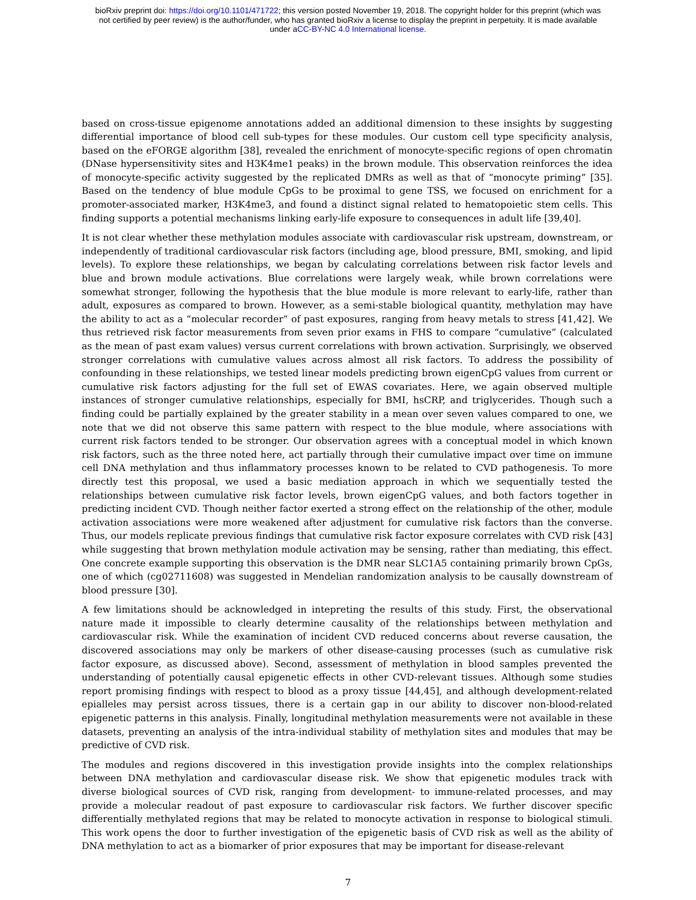bioRxiv preprint doi: https://doi.org/10.1101/471722; this version posted November 19, 2018. The copyright holder for this preprint (which was
not certified by peer review) is the author/funder, who has granted bioRxiv a license to display the preprint in perpetuity. It is made available
under aCC-BY-NC 4.0 International license.
based on cross-tissue epigenome annotations added an additional dimension to these insights by suggesting differential importance of blood cell sub-types for these modules. Our custom cell type specificity analysis, based on the eFORGE algorithm [38], revealed the enrichment of monocyte-specific regions of open chromatin (DNase hypersensitivity sites and H3K4me1 peaks) in the brown module. This observation reinforces the idea of monocyte-specific activity suggested by the replicated DMRs as well as that of “monocyte priming” [35]. Based on the tendency of blue module CpGs to be proximal to gene TSS, we focused on enrichment for a promoter-associated marker, H3K4me3, and found a distinct signal related to hematopoietic stem cells. This finding supports a potential mechanisms linking early-life exposure to consequences in adult life [39,40].
It is not clear whether these methylation modules associate with cardiovascular risk upstream, downstream, or independently of traditional cardiovascular risk factors (including age, blood pressure, BMI, smoking, and lipid levels). To explore these relationships, we began by calculating correlations between risk factor levels and blue and brown module activations. Blue correlations were largely weak, while brown correlations were somewhat stronger, following the hypothesis that the blue module is more relevant to early-life, rather than adult, exposures as compared to brown. However, as a semi-stable biological quantity, methylation may have the ability to act as a “molecular recorder” of past exposures, ranging from heavy metals to stress [41,42]. We thus retrieved risk factor measurements from seven prior exams in FHS to compare “cumulative” (calculated as the mean of past exam values) versus current correlations with brown activation. Surprisingly, we observed stronger correlations with cumulative values across almost all risk factors. To address the possibility of confounding in these relationships, we tested linear models predicting brown eigenCpG values from current or cumulative risk factors adjusting for the full set of EWAS covariates. Here, we again observed multiple instances of stronger cumulative relationships, especially for BMI, hsCRP, and triglycerides. Though such a finding could be partially explained by the greater stability in a mean over seven values compared to one, we note that we did not observe this same pattern with respect to the blue module, where associations with current risk factors tended to be stronger. Our observation agrees with a conceptual model in which known risk factors, such as the three noted here, act partially through their cumulative impact over time on immune cell DNA methylation and thus inflammatory processes known to be related to CVD pathogenesis. To more directly test this proposal, we used a basic mediation approach in which we sequentially tested the relationships between cumulative risk factor levels, brown eigenCpG values, and both factors together in predicting incident CVD. Though neither factor exerted a strong effect on the relationship of the other, module activation associations were more weakened after adjustment for cumulative risk factors than the converse. Thus, our models replicate previous findings that cumulative risk factor exposure correlates with CVD risk [43] while suggesting that brown methylation module activation may be sensing, rather than mediating, this effect. One concrete example supporting this observation is the DMR near SLC1A5 containing primarily brown CpGs, one of which (cg02711608) was suggested in Mendelian randomization analysis to be causally downstream of blood pressure [30].
A few limitations should be acknowledged in intepreting the results of this study. First, the observational nature made it impossible to clearly determine causality of the relationships between methylation and cardiovascular risk. While the examination of incident CVD reduced concerns about reverse causation, the discovered associations may only be markers of other disease-causing processes (such as cumulative risk factor exposure, as discussed above). Second, assessment of methylation in blood samples prevented the understanding of potentially causal epigenetic effects in other CVD-relevant tissues. Although some studies report promising findings with respect to blood as a proxy tissue [44,45], and although development-related epialleles may persist across tissues, there is a certain gap in our ability to discover non-blood-related epigenetic patterns in this analysis. Finally, longitudinal methylation measurements were not available in these datasets, preventing an analysis of the intra-individual stability of methylation sites and modules that may be predictive of CVD risk.
The modules and regions discovered in this investigation provide insights into the complex relationships between DNA methylation and cardiovascular disease risk. We show that epigenetic modules track with diverse biological sources of CVD risk, ranging from development- to immune-related processes, and may provide a molecular readout of past exposure to cardiovascular risk factors. We further discover specific differentially methylated regions that may be related to monocyte activation in response to biological stimuli. This work opens the door to further investigation of the epigenetic basis of CVD risk as well as the ability of DNA methylation to act as a biomarker of prior exposures that may be important for disease-relevant
7